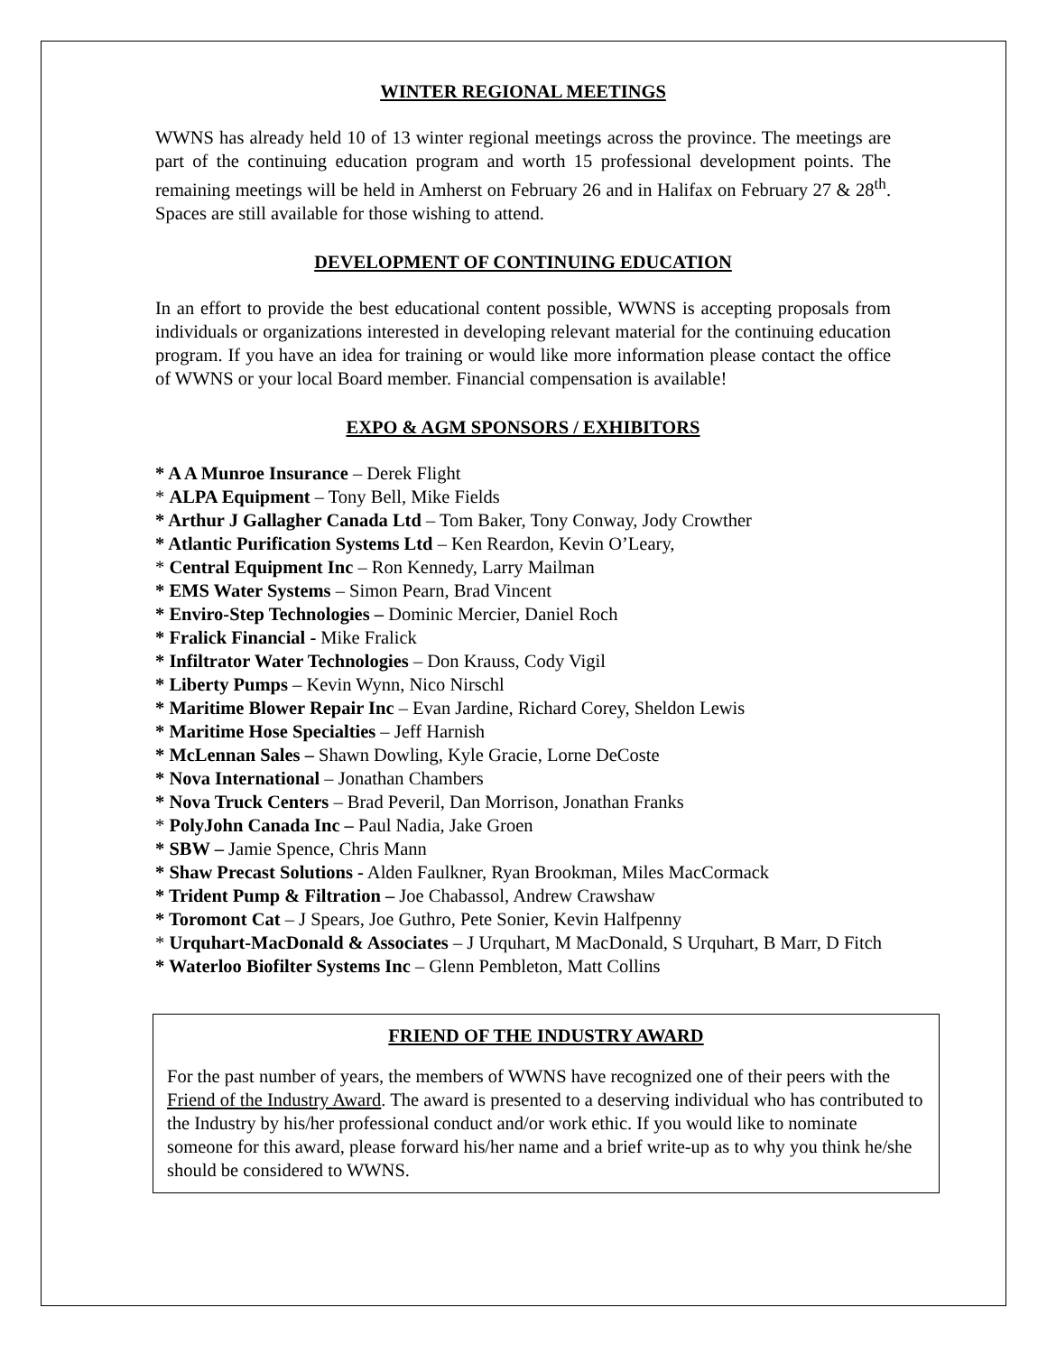WINTER REGIONAL MEETINGS
WWNS has already held 10 of 13 winter regional meetings across the province. The meetings are part of the continuing education program and worth 15 professional development points. The remaining meetings will be held in Amherst on February 26 and in Halifax on February 27 & 28<sup>th</sup>. Spaces are still available for those wishing to attend.
DEVELOPMENT OF CONTINUING EDUCATION
In an effort to provide the best educational content possible, WWNS is accepting proposals from individuals or organizations interested in developing relevant material for the continuing education program. If you have an idea for training or would like more information please contact the office of WWNS or your local Board member. Financial compensation is available!
EXPO & AGM SPONSORS / EXHIBITORS
* A A Munroe Insurance – Derek Flight
* ALPA Equipment – Tony Bell, Mike Fields
* Arthur J Gallagher Canada Ltd – Tom Baker, Tony Conway, Jody Crowther
* Atlantic Purification Systems Ltd – Ken Reardon, Kevin O’Leary,
* Central Equipment Inc – Ron Kennedy, Larry Mailman
* EMS Water Systems – Simon Pearn, Brad Vincent
* Enviro-Step Technologies – Dominic Mercier, Daniel Roch
* Fralick Financial - Mike Fralick
* Infiltrator Water Technologies – Don Krauss, Cody Vigil
* Liberty Pumps – Kevin Wynn, Nico Nirschl
* Maritime Blower Repair Inc – Evan Jardine, Richard Corey, Sheldon Lewis
* Maritime Hose Specialties – Jeff Harnish
* McLennan Sales – Shawn Dowling, Kyle Gracie, Lorne DeCoste
* Nova International – Jonathan Chambers
* Nova Truck Centers – Brad Peveril, Dan Morrison, Jonathan Franks
* PolyJohn Canada Inc – Paul Nadia, Jake Groen
* SBW – Jamie Spence, Chris Mann
* Shaw Precast Solutions - Alden Faulkner, Ryan Brookman, Miles MacCormack
* Trident Pump & Filtration – Joe Chabassol, Andrew Crawshaw
* Toromont Cat – J Spears, Joe Guthro, Pete Sonier, Kevin Halfpenny
* Urquhart-MacDonald & Associates – J Urquhart, M MacDonald, S Urquhart, B Marr, D Fitch
* Waterloo Biofilter Systems Inc – Glenn Pembleton, Matt Collins
FRIEND OF THE INDUSTRY AWARD
For the past number of years, the members of WWNS have recognized one of their peers with the Friend of the Industry Award. The award is presented to a deserving individual who has contributed to the Industry by his/her professional conduct and/or work ethic. If you would like to nominate someone for this award, please forward his/her name and a brief write-up as to why you think he/she should be considered to WWNS.